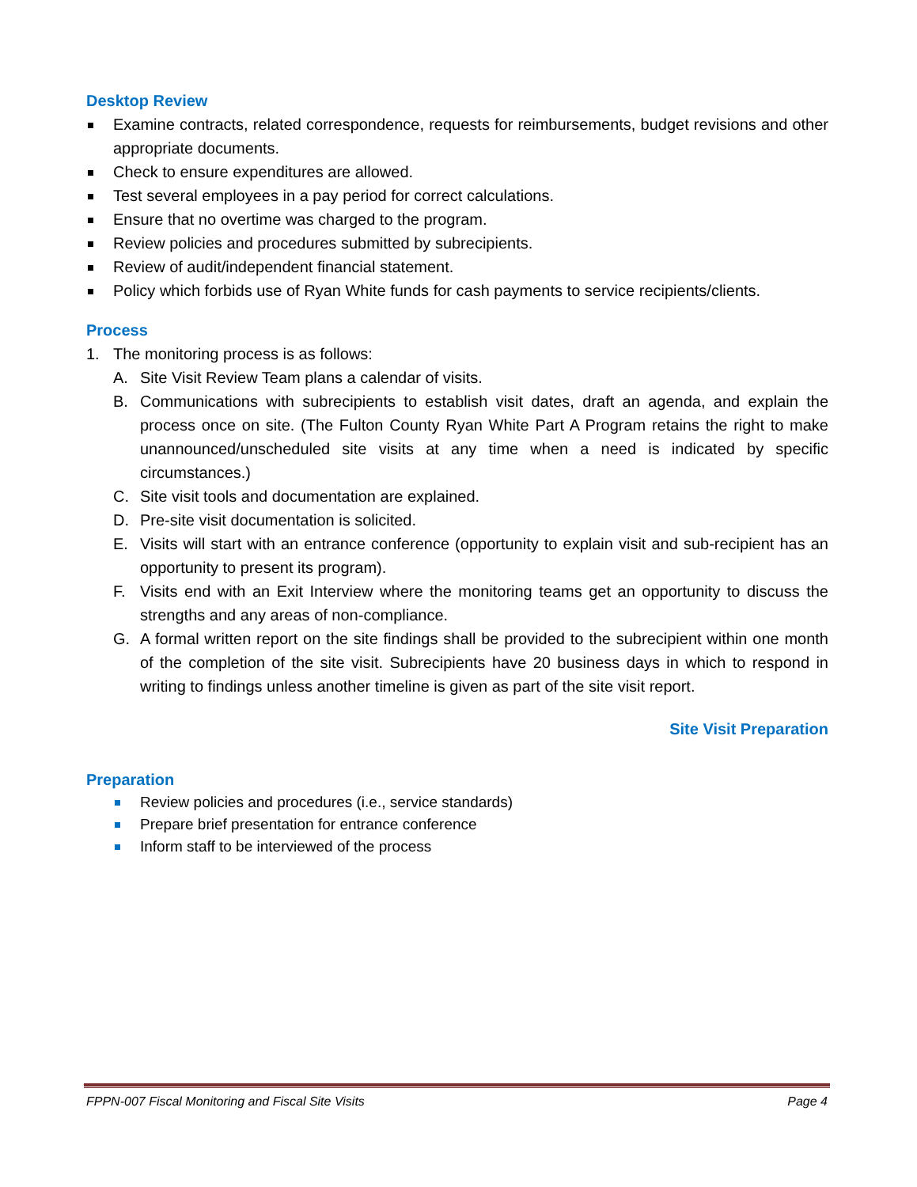Desktop Review
Examine contracts, related correspondence, requests for reimbursements, budget revisions and other appropriate documents.
Check to ensure expenditures are allowed.
Test several employees in a pay period for correct calculations.
Ensure that no overtime was charged to the program.
Review policies and procedures submitted by subrecipients.
Review of audit/independent financial statement.
Policy which forbids use of Ryan White funds for cash payments to service recipients/clients.
Process
1. The monitoring process is as follows:
A. Site Visit Review Team plans a calendar of visits.
B. Communications with subrecipients to establish visit dates, draft an agenda, and explain the process once on site. (The Fulton County Ryan White Part A Program retains the right to make unannounced/unscheduled site visits at any time when a need is indicated by specific circumstances.)
C. Site visit tools and documentation are explained.
D. Pre-site visit documentation is solicited.
E. Visits will start with an entrance conference (opportunity to explain visit and sub-recipient has an opportunity to present its program).
F. Visits end with an Exit Interview where the monitoring teams get an opportunity to discuss the strengths and any areas of non-compliance.
G. A formal written report on the site findings shall be provided to the subrecipient within one month of the completion of the site visit. Subrecipients have 20 business days in which to respond in writing to findings unless another timeline is given as part of the site visit report.
Site Visit Preparation
Preparation
Review policies and procedures (i.e., service standards)
Prepare brief presentation for entrance conference
Inform staff to be interviewed of the process
FPPN-007 Fiscal Monitoring and Fiscal Site Visits Page 4